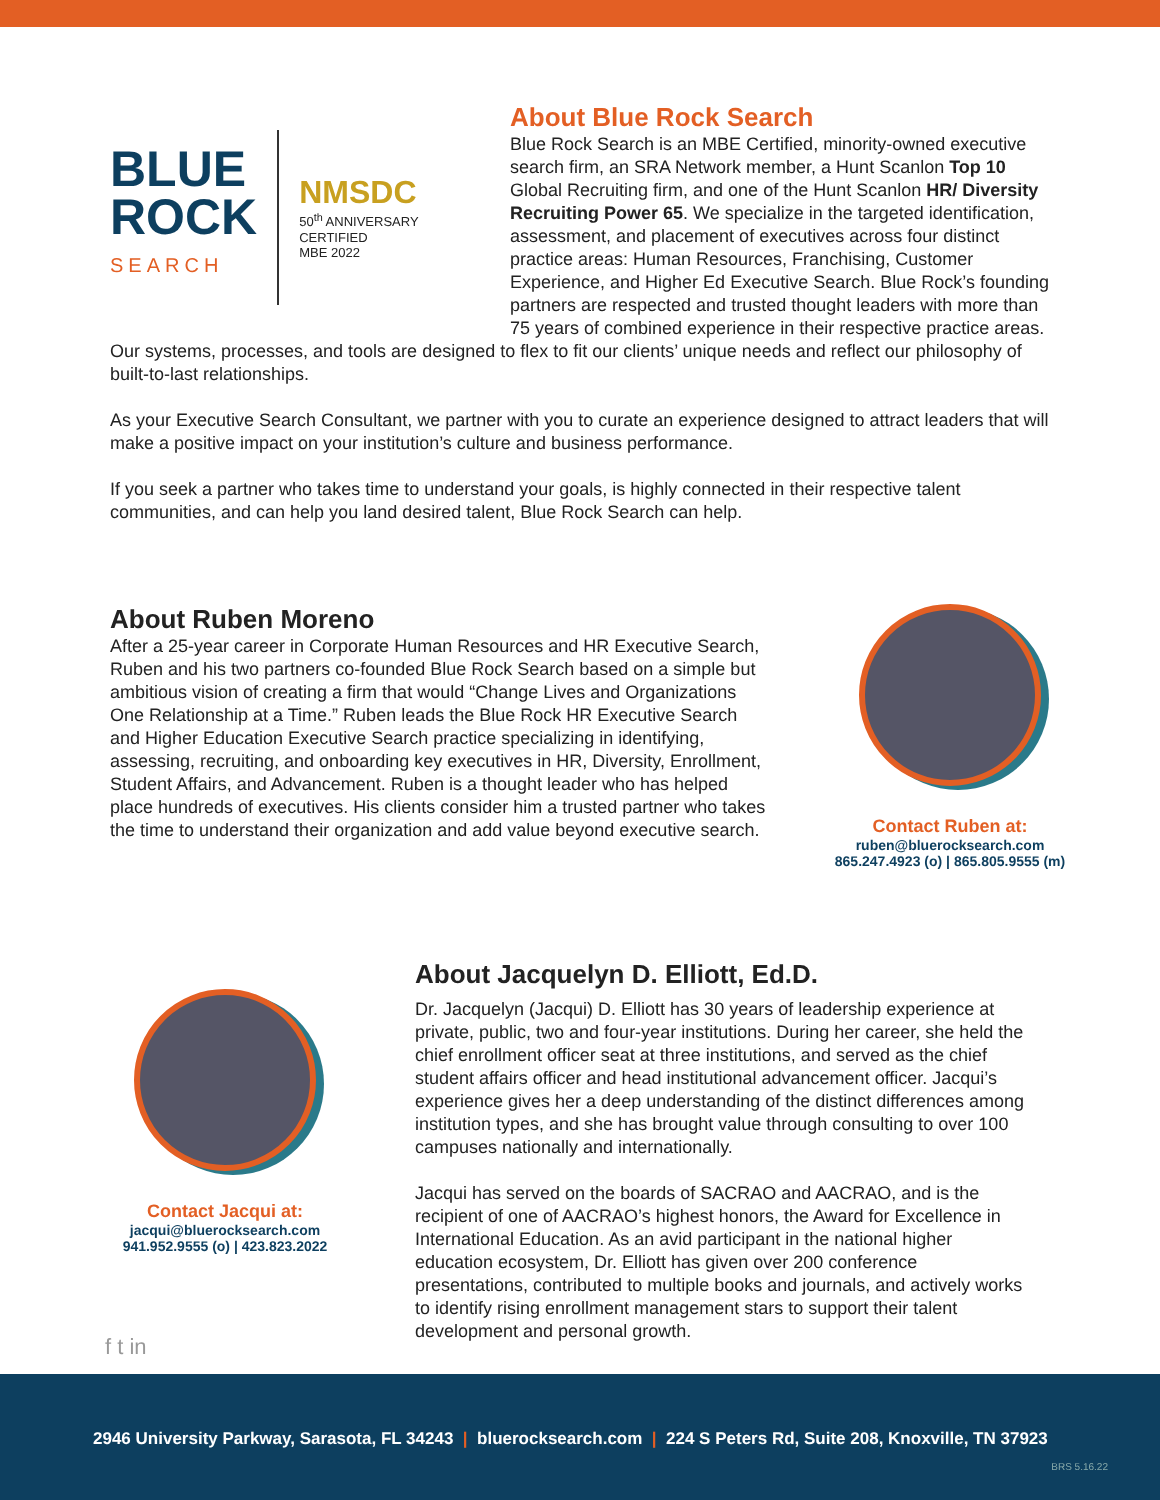BLUE
ROCK
SEARCH
NMSDC
50<sup>th</sup> ANNIVERSARY
CERTIFIED
MBE 2022
About Blue Rock Search
Blue Rock Search is an MBE Certified, minority-owned executive search firm, an SRA Network member, a Hunt Scanlon Top 10 Global Recruiting firm, and one of the Hunt Scanlon HR/ Diversity Recruiting Power 65. We specialize in the targeted identification, assessment, and placement of executives across four distinct practice areas: Human Resources, Franchising, Customer Experience, and Higher Ed Executive Search. Blue Rock’s founding partners are respected and trusted thought leaders with more than 75 years of combined experience in their respective practice areas. Our systems, processes, and tools are designed to flex to fit our clients’ unique needs and reflect our philosophy of built-to-last relationships.
As your Executive Search Consultant, we partner with you to curate an experience designed to attract leaders that will make a positive impact on your institution’s culture and business performance.
If you seek a partner who takes time to understand your goals, is highly connected in their respective talent communities, and can help you land desired talent, Blue Rock Search can help.
About Ruben Moreno
After a 25-year career in Corporate Human Resources and HR Executive Search, Ruben and his two partners co-founded Blue Rock Search based on a simple but ambitious vision of creating a firm that would “Change Lives and Organizations One Relationship at a Time.” Ruben leads the Blue Rock HR Executive Search and Higher Education Executive Search practice specializing in identifying, assessing, recruiting, and onboarding key executives in HR, Diversity, Enrollment, Student Affairs, and Advancement. Ruben is a thought leader who has helped place hundreds of executives. His clients consider him a trusted partner who takes the time to understand their organization and add value beyond executive search.
Contact Ruben at:
ruben@bluerocksearch.com
865.247.4923 (o) | 865.805.9555 (m)
Contact Jacqui at:
jacqui@bluerocksearch.com
941.952.9555 (o) | 423.823.2022
f t in
About Jacquelyn D. Elliott, Ed.D.
Dr. Jacquelyn (Jacqui) D. Elliott has 30 years of leadership experience at private, public, two and four-year institutions. During her career, she held the chief enrollment officer seat at three institutions, and served as the chief student affairs officer and head institutional advancement officer. Jacqui’s experience gives her a deep understanding of the distinct differences among institution types, and she has brought value through consulting to over 100 campuses nationally and internationally.
Jacqui has served on the boards of SACRAO and AACRAO, and is the recipient of one of AACRAO’s highest honors, the Award for Excellence in International Education. As an avid participant in the national higher education ecosystem, Dr. Elliott has given over 200 conference presentations, contributed to multiple books and journals, and actively works to identify rising enrollment management stars to support their talent development and personal growth.
2946 University Parkway, Sarasota, FL 34243 | bluerocksearch.com | 224 S Peters Rd, Suite 208, Knoxville, TN 37923
BRS 5.16.22